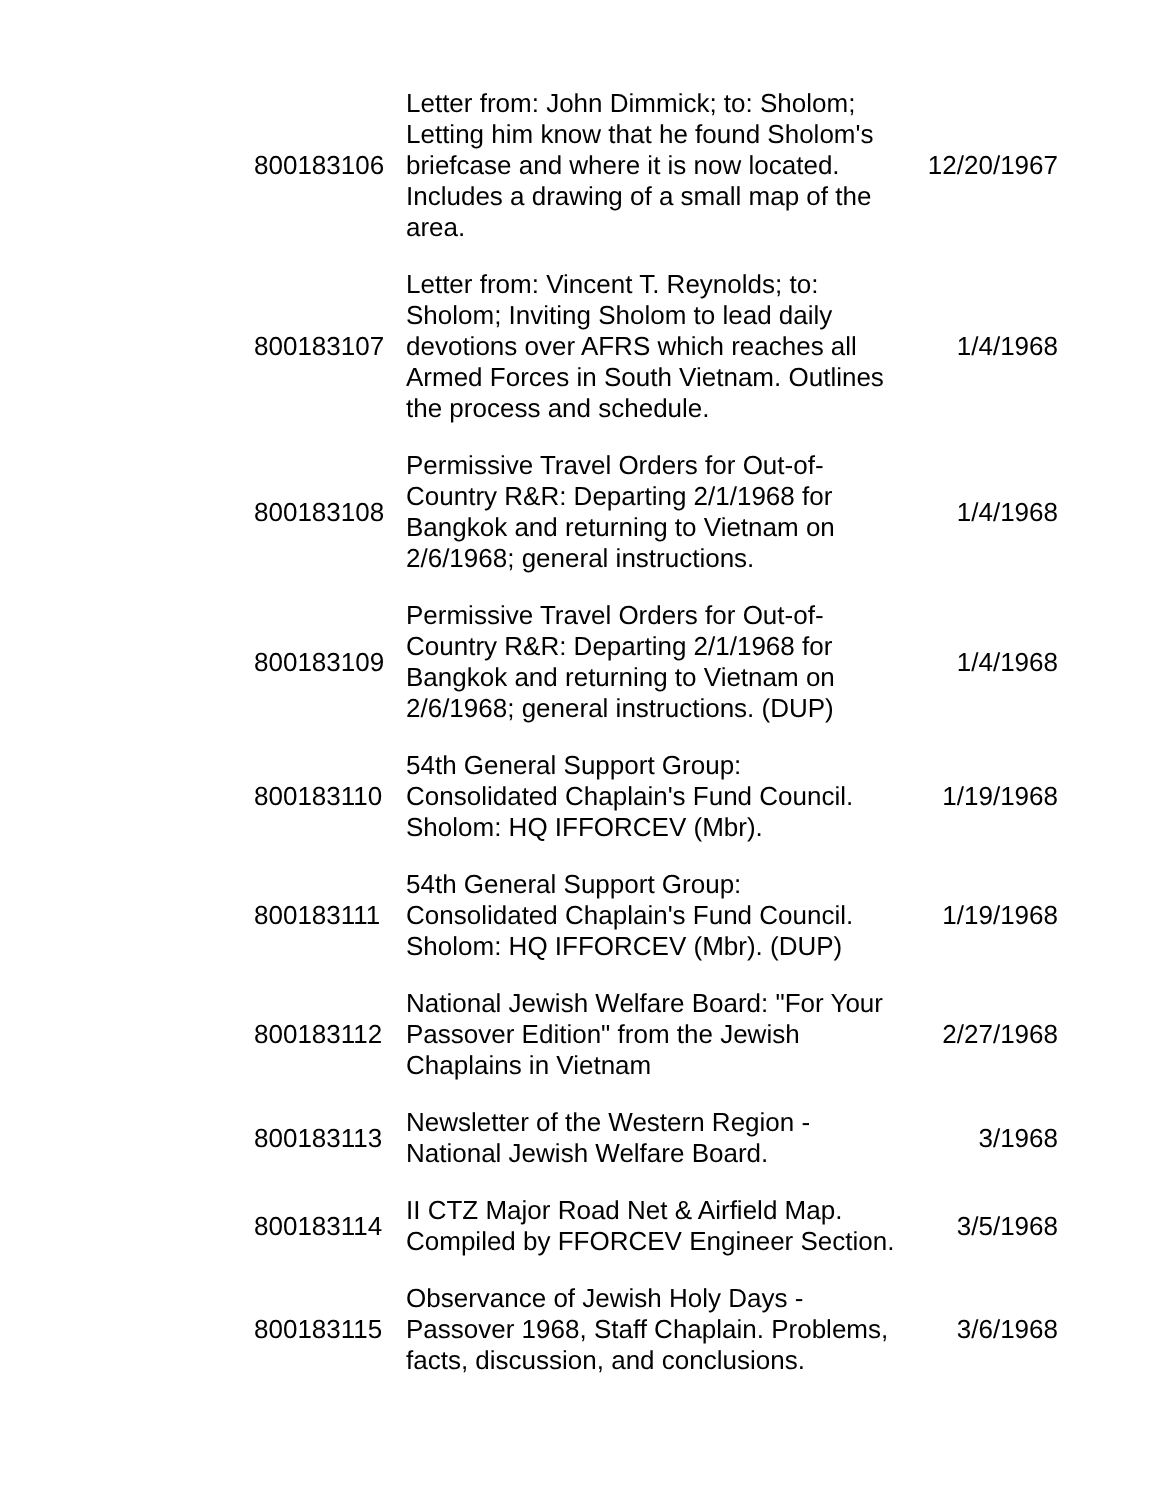| 800183106 | Letter from: John Dimmick; to: Sholom; Letting him know that he found Sholom's briefcase and where it is now located. Includes a drawing of a small map of the area. | 12/20/1967 |
| 800183107 | Letter from: Vincent T. Reynolds; to: Sholom; Inviting Sholom to lead daily devotions over AFRS which reaches all Armed Forces in South Vietnam. Outlines the process and schedule. | 1/4/1968 |
| 800183108 | Permissive Travel Orders for Out-of-Country R&R: Departing 2/1/1968 for Bangkok and returning to Vietnam on 2/6/1968; general instructions. | 1/4/1968 |
| 800183109 | Permissive Travel Orders for Out-of-Country R&R: Departing 2/1/1968 for Bangkok and returning to Vietnam on 2/6/1968; general instructions. (DUP) | 1/4/1968 |
| 800183110 | 54th General Support Group: Consolidated Chaplain's Fund Council. Sholom: HQ IFFORCEV (Mbr). | 1/19/1968 |
| 800183111 | 54th General Support Group: Consolidated Chaplain's Fund Council. Sholom: HQ IFFORCEV (Mbr). (DUP) | 1/19/1968 |
| 800183112 | National Jewish Welfare Board: "For Your Passover Edition" from the Jewish Chaplains in Vietnam | 2/27/1968 |
| 800183113 | Newsletter of the Western Region - National Jewish Welfare Board. | 3/1968 |
| 800183114 | II CTZ Major Road Net & Airfield Map. Compiled by FFORCEV Engineer Section. | 3/5/1968 |
| 800183115 | Observance of Jewish Holy Days - Passover 1968, Staff Chaplain. Problems, facts, discussion, and conclusions. | 3/6/1968 |